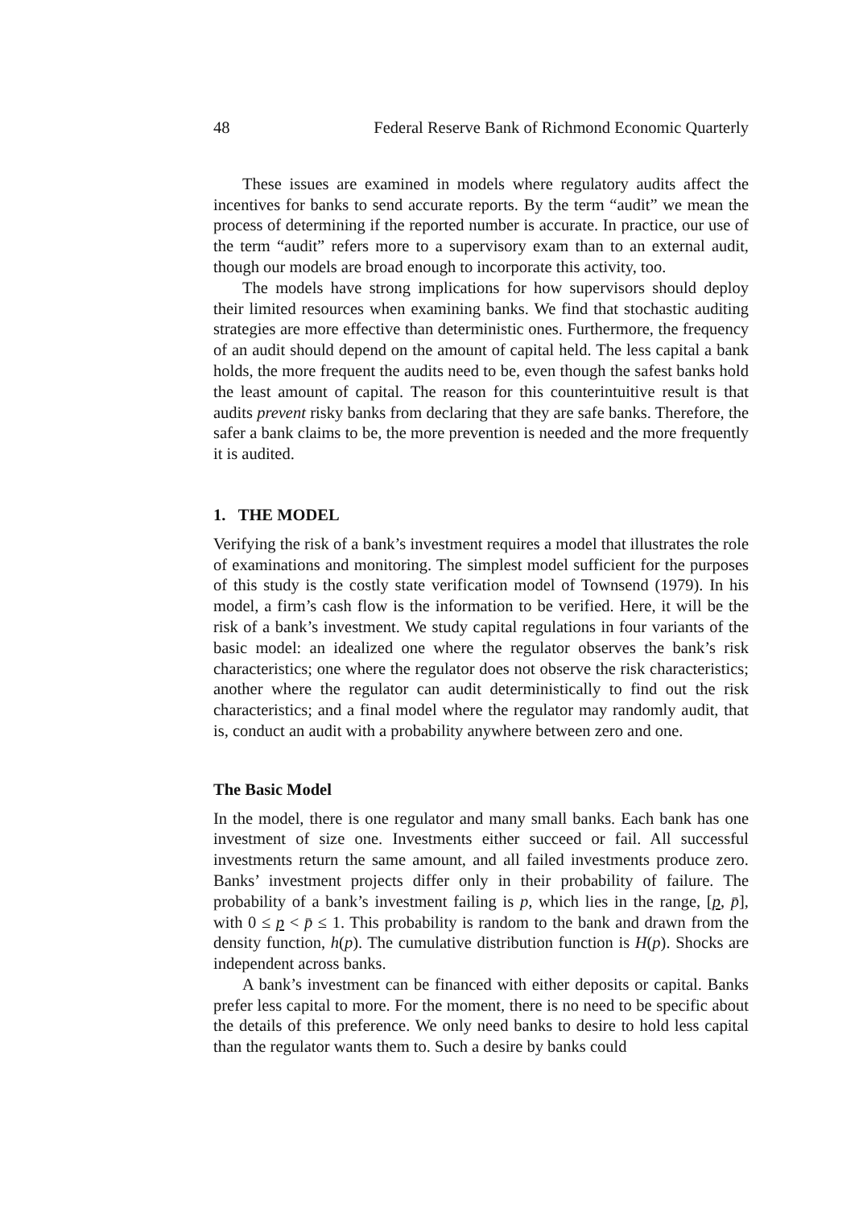48 Federal Reserve Bank of Richmond Economic Quarterly
These issues are examined in models where regulatory audits affect the incentives for banks to send accurate reports. By the term “audit” we mean the process of determining if the reported number is accurate. In practice, our use of the term “audit” refers more to a supervisory exam than to an external audit, though our models are broad enough to incorporate this activity, too.
The models have strong implications for how supervisors should deploy their limited resources when examining banks. We find that stochastic auditing strategies are more effective than deterministic ones. Furthermore, the frequency of an audit should depend on the amount of capital held. The less capital a bank holds, the more frequent the audits need to be, even though the safest banks hold the least amount of capital. The reason for this counterintuitive result is that audits prevent risky banks from declaring that they are safe banks. Therefore, the safer a bank claims to be, the more prevention is needed and the more frequently it is audited.
1. THE MODEL
Verifying the risk of a bank’s investment requires a model that illustrates the role of examinations and monitoring. The simplest model sufficient for the purposes of this study is the costly state verification model of Townsend (1979). In his model, a firm’s cash flow is the information to be verified. Here, it will be the risk of a bank’s investment. We study capital regulations in four variants of the basic model: an idealized one where the regulator observes the bank’s risk characteristics; one where the regulator does not observe the risk characteristics; another where the regulator can audit deterministically to find out the risk characteristics; and a final model where the regulator may randomly audit, that is, conduct an audit with a probability anywhere between zero and one.
The Basic Model
In the model, there is one regulator and many small banks. Each bank has one investment of size one. Investments either succeed or fail. All successful investments return the same amount, and all failed investments produce zero. Banks’ investment projects differ only in their probability of failure. The probability of a bank’s investment failing is p, which lies in the range, [p, p̄], with 0 ≤ p < p̄ ≤ 1. This probability is random to the bank and drawn from the density function, h(p). The cumulative distribution function is H(p). Shocks are independent across banks.
A bank’s investment can be financed with either deposits or capital. Banks prefer less capital to more. For the moment, there is no need to be specific about the details of this preference. We only need banks to desire to hold less capital than the regulator wants them to. Such a desire by banks could